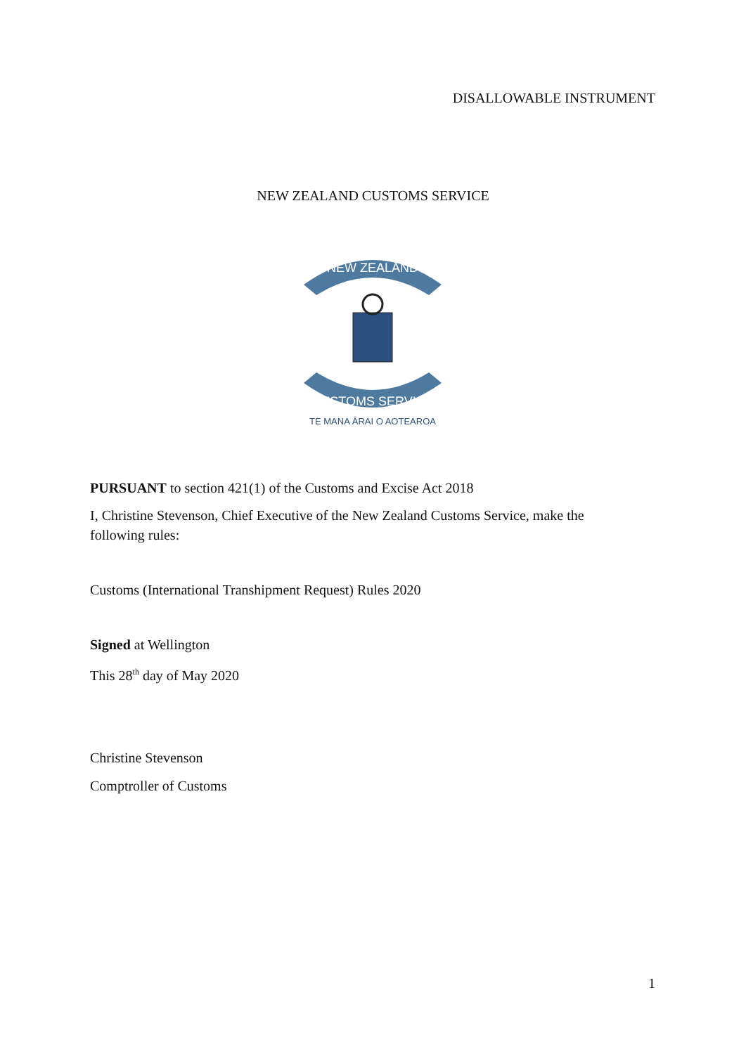DISALLOWABLE INSTRUMENT
NEW ZEALAND CUSTOMS SERVICE
NEW ZEALAND
CUSTOMS SERVICE
TE MANA ĀRAI O AOTEAROA
PURSUANT to section 421(1) of the Customs and Excise Act 2018
I, Christine Stevenson, Chief Executive of the New Zealand Customs Service, make the following rules:
Customs (International Transhipment Request) Rules 2020
Signed at Wellington
This 28<sup>th</sup> day of May 2020
Christine Stevenson
Comptroller of Customs
1